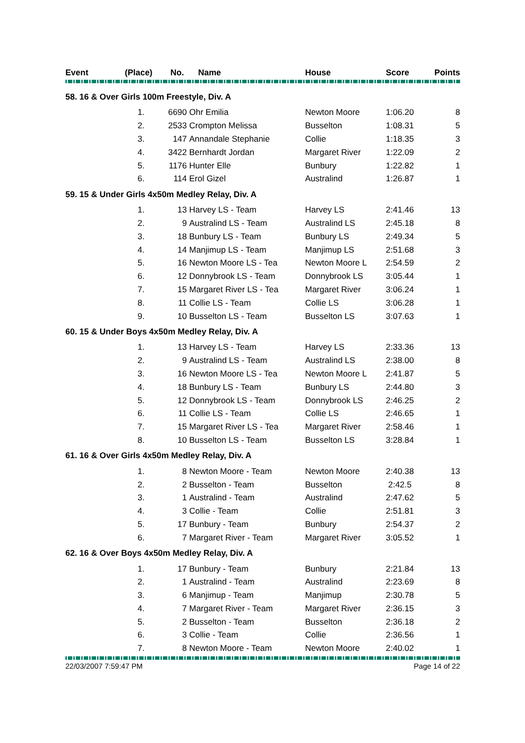| Event | (Place) | No. | Name | House | Score | Points |
| --- | --- | --- | --- | --- | --- | --- |
| 58. 16 & Over Girls 100m Freestyle, Div. A | | | | | | |
| | 1. | 6690 | Ohr Emilia | Newton Moore | 1:06.20 | 8 |
| | 2. | 2533 | Crompton Melissa | Busselton | 1:08.31 | 5 |
| | 3. | 147 | Annandale Stephanie | Collie | 1:18.35 | 3 |
| | 4. | 3422 | Bernhardt Jordan | Margaret River | 1:22.09 | 2 |
| | 5. | 1176 | Hunter Elle | Bunbury | 1:22.82 | 1 |
| | 6. | 114 | Erol Gizel | Australind | 1:26.87 | 1 |
| 59. 15 & Under Girls 4x50m Medley Relay, Div. A | | | | | | |
| | 1. | 13 | Harvey LS - Team | Harvey LS | 2:41.46 | 13 |
| | 2. | 9 | Australind LS - Team | Australind LS | 2:45.18 | 8 |
| | 3. | 18 | Bunbury LS - Team | Bunbury LS | 2:49.34 | 5 |
| | 4. | 14 | Manjimup LS - Team | Manjimup LS | 2:51.68 | 3 |
| | 5. | 16 | Newton Moore LS - Tea | Newton Moore L | 2:54.59 | 2 |
| | 6. | 12 | Donnybrook LS - Team | Donnybrook LS | 3:05.44 | 1 |
| | 7. | 15 | Margaret River LS - Tea | Margaret River | 3:06.24 | 1 |
| | 8. | 11 | Collie LS - Team | Collie LS | 3:06.28 | 1 |
| | 9. | 10 | Busselton LS - Team | Busselton LS | 3:07.63 | 1 |
| 60. 15 & Under Boys 4x50m Medley Relay, Div. A | | | | | | |
| | 1. | 13 | Harvey LS - Team | Harvey LS | 2:33.36 | 13 |
| | 2. | 9 | Australind LS - Team | Australind LS | 2:38.00 | 8 |
| | 3. | 16 | Newton Moore LS - Tea | Newton Moore L | 2:41.87 | 5 |
| | 4. | 18 | Bunbury LS - Team | Bunbury LS | 2:44.80 | 3 |
| | 5. | 12 | Donnybrook LS - Team | Donnybrook LS | 2:46.25 | 2 |
| | 6. | 11 | Collie LS - Team | Collie LS | 2:46.65 | 1 |
| | 7. | 15 | Margaret River LS - Tea | Margaret River | 2:58.46 | 1 |
| | 8. | 10 | Busselton LS - Team | Busselton LS | 3:28.84 | 1 |
| 61. 16 & Over Girls 4x50m Medley Relay, Div. A | | | | | | |
| | 1. | 8 | Newton Moore - Team | Newton Moore | 2:40.38 | 13 |
| | 2. | 2 | Busselton - Team | Busselton | 2:42.5 | 8 |
| | 3. | 1 | Australind - Team | Australind | 2:47.62 | 5 |
| | 4. | 3 | Collie - Team | Collie | 2:51.81 | 3 |
| | 5. | 17 | Bunbury - Team | Bunbury | 2:54.37 | 2 |
| | 6. | 7 | Margaret River - Team | Margaret River | 3:05.52 | 1 |
| 62. 16 & Over Boys 4x50m Medley Relay, Div. A | | | | | | |
| | 1. | 17 | Bunbury - Team | Bunbury | 2:21.84 | 13 |
| | 2. | 1 | Australind - Team | Australind | 2:23.69 | 8 |
| | 3. | 6 | Manjimup - Team | Manjimup | 2:30.78 | 5 |
| | 4. | 7 | Margaret River - Team | Margaret River | 2:36.15 | 3 |
| | 5. | 2 | Busselton - Team | Busselton | 2:36.18 | 2 |
| | 6. | 3 | Collie - Team | Collie | 2:36.56 | 1 |
| | 7. | 8 | Newton Moore - Team | Newton Moore | 2:40.02 | 1 |
22/03/2007 7:59:47 PM Page 14 of 22